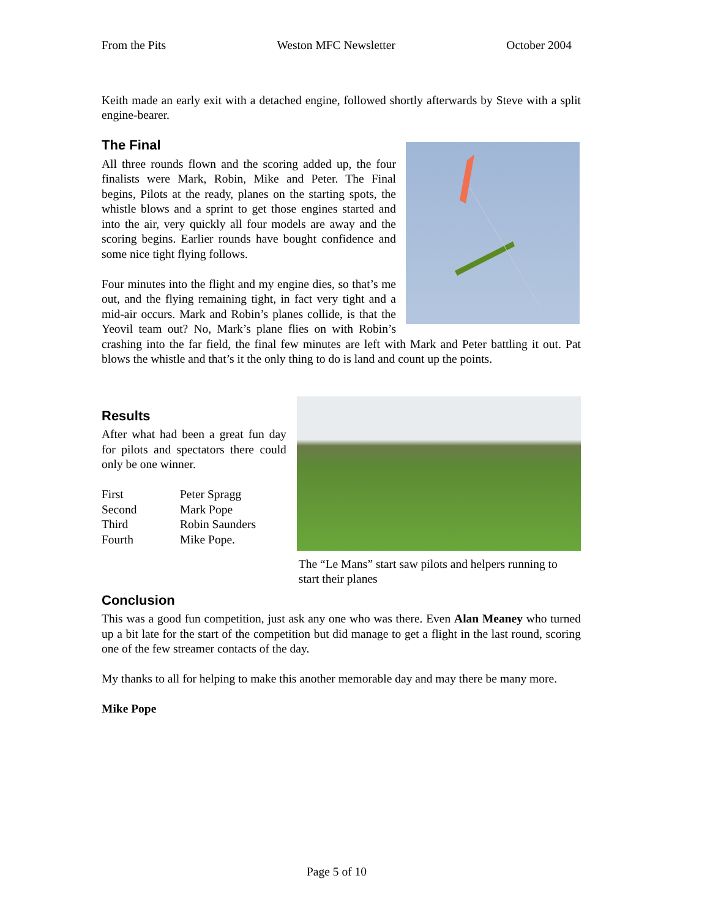From the Pits Weston MFC Newsletter October 2004
Keith made an early exit with a detached engine, followed shortly afterwards by Steve with a split engine-bearer.
The Final
All three rounds flown and the scoring added up, the four finalists were Mark, Robin, Mike and Peter. The Final begins, Pilots at the ready, planes on the starting spots, the whistle blows and a sprint to get those engines started and into the air, very quickly all four models are away and the scoring begins. Earlier rounds have bought confidence and some nice tight flying follows.
Four minutes into the flight and my engine dies, so that’s me out, and the flying remaining tight, in fact very tight and a mid-air occurs. Mark and Robin’s planes collide, is that the Yeovil team out? No, Mark’s plane flies on with Robin’s crashing into the far field, the final few minutes are left with Mark and Peter battling it out. Pat blows the whistle and that’s it the only thing to do is land and count up the points.
Results
After what had been a great fun day for pilots and spectators there could only be one winner.
| First | Peter Spragg |
| Second | Mark Pope |
| Third | Robin Saunders |
| Fourth | Mike Pope. |
The “Le Mans” start saw pilots and helpers running to start their planes
Conclusion
This was a good fun competition, just ask any one who was there. Even Alan Meaney who turned up a bit late for the start of the competition but did manage to get a flight in the last round, scoring one of the few streamer contacts of the day.
My thanks to all for helping to make this another memorable day and may there be many more.
Mike Pope
Page 5 of 10